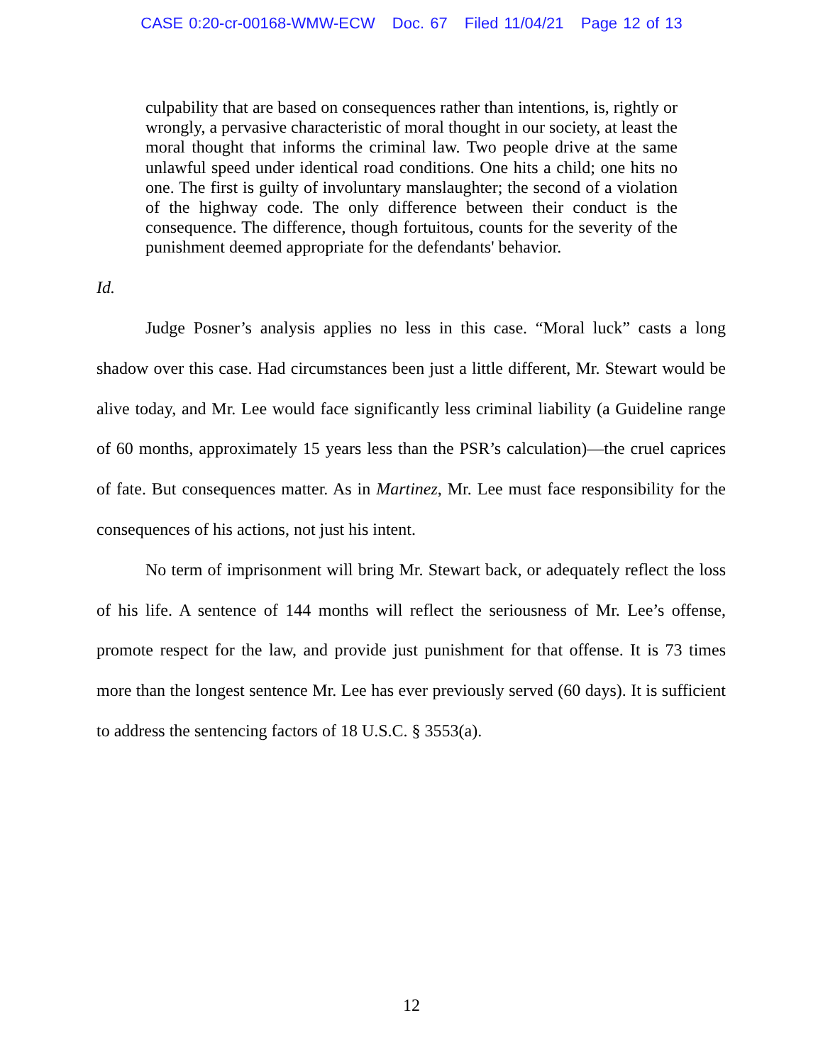CASE 0:20-cr-00168-WMW-ECW Doc. 67 Filed 11/04/21 Page 12 of 13
culpability that are based on consequences rather than intentions, is, rightly or wrongly, a pervasive characteristic of moral thought in our society, at least the moral thought that informs the criminal law. Two people drive at the same unlawful speed under identical road conditions. One hits a child; one hits no one. The first is guilty of involuntary manslaughter; the second of a violation of the highway code. The only difference between their conduct is the consequence. The difference, though fortuitous, counts for the severity of the punishment deemed appropriate for the defendants' behavior.
Id.
Judge Posner’s analysis applies no less in this case. “Moral luck” casts a long shadow over this case. Had circumstances been just a little different, Mr. Stewart would be alive today, and Mr. Lee would face significantly less criminal liability (a Guideline range of 60 months, approximately 15 years less than the PSR’s calculation)—the cruel caprices of fate. But consequences matter. As in Martinez, Mr. Lee must face responsibility for the consequences of his actions, not just his intent.
No term of imprisonment will bring Mr. Stewart back, or adequately reflect the loss of his life. A sentence of 144 months will reflect the seriousness of Mr. Lee’s offense, promote respect for the law, and provide just punishment for that offense. It is 73 times more than the longest sentence Mr. Lee has ever previously served (60 days). It is sufficient to address the sentencing factors of 18 U.S.C. § 3553(a).
12